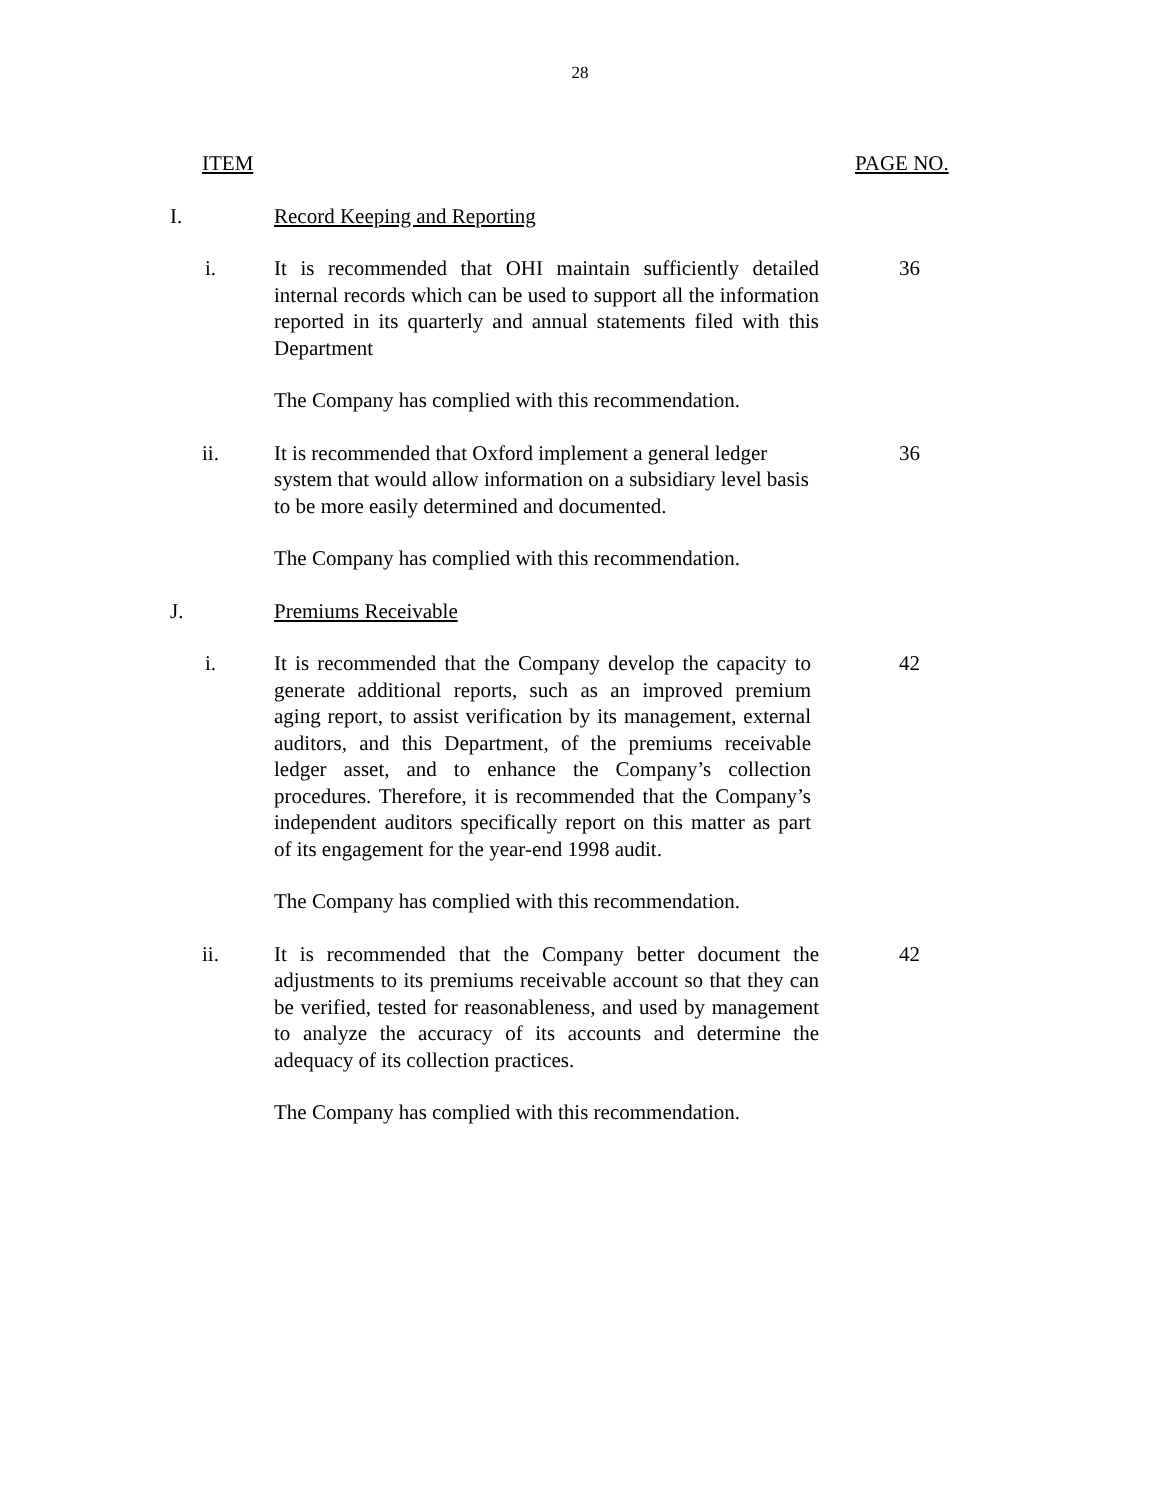28
ITEM PAGE NO.
I. Record Keeping and Reporting
i. It is recommended that OHI maintain sufficiently detailed internal records which can be used to support all the information reported in its quarterly and annual statements filed with this Department
36
The Company has complied with this recommendation.
ii. It is recommended that Oxford implement a general ledger system that would allow information on a subsidiary level basis to be more easily determined and documented.
36
The Company has complied with this recommendation.
J. Premiums Receivable
i. It is recommended that the Company develop the capacity to generate additional reports, such as an improved premium aging report, to assist verification by its management, external auditors, and this Department, of the premiums receivable ledger asset, and to enhance the Company’s collection procedures. Therefore, it is recommended that the Company’s independent auditors specifically report on this matter as part of its engagement for the year-end 1998 audit.
42
The Company has complied with this recommendation.
ii. It is recommended that the Company better document the adjustments to its premiums receivable account so that they can be verified, tested for reasonableness, and used by management to analyze the accuracy of its accounts and determine the adequacy of its collection practices.
42
The Company has complied with this recommendation.